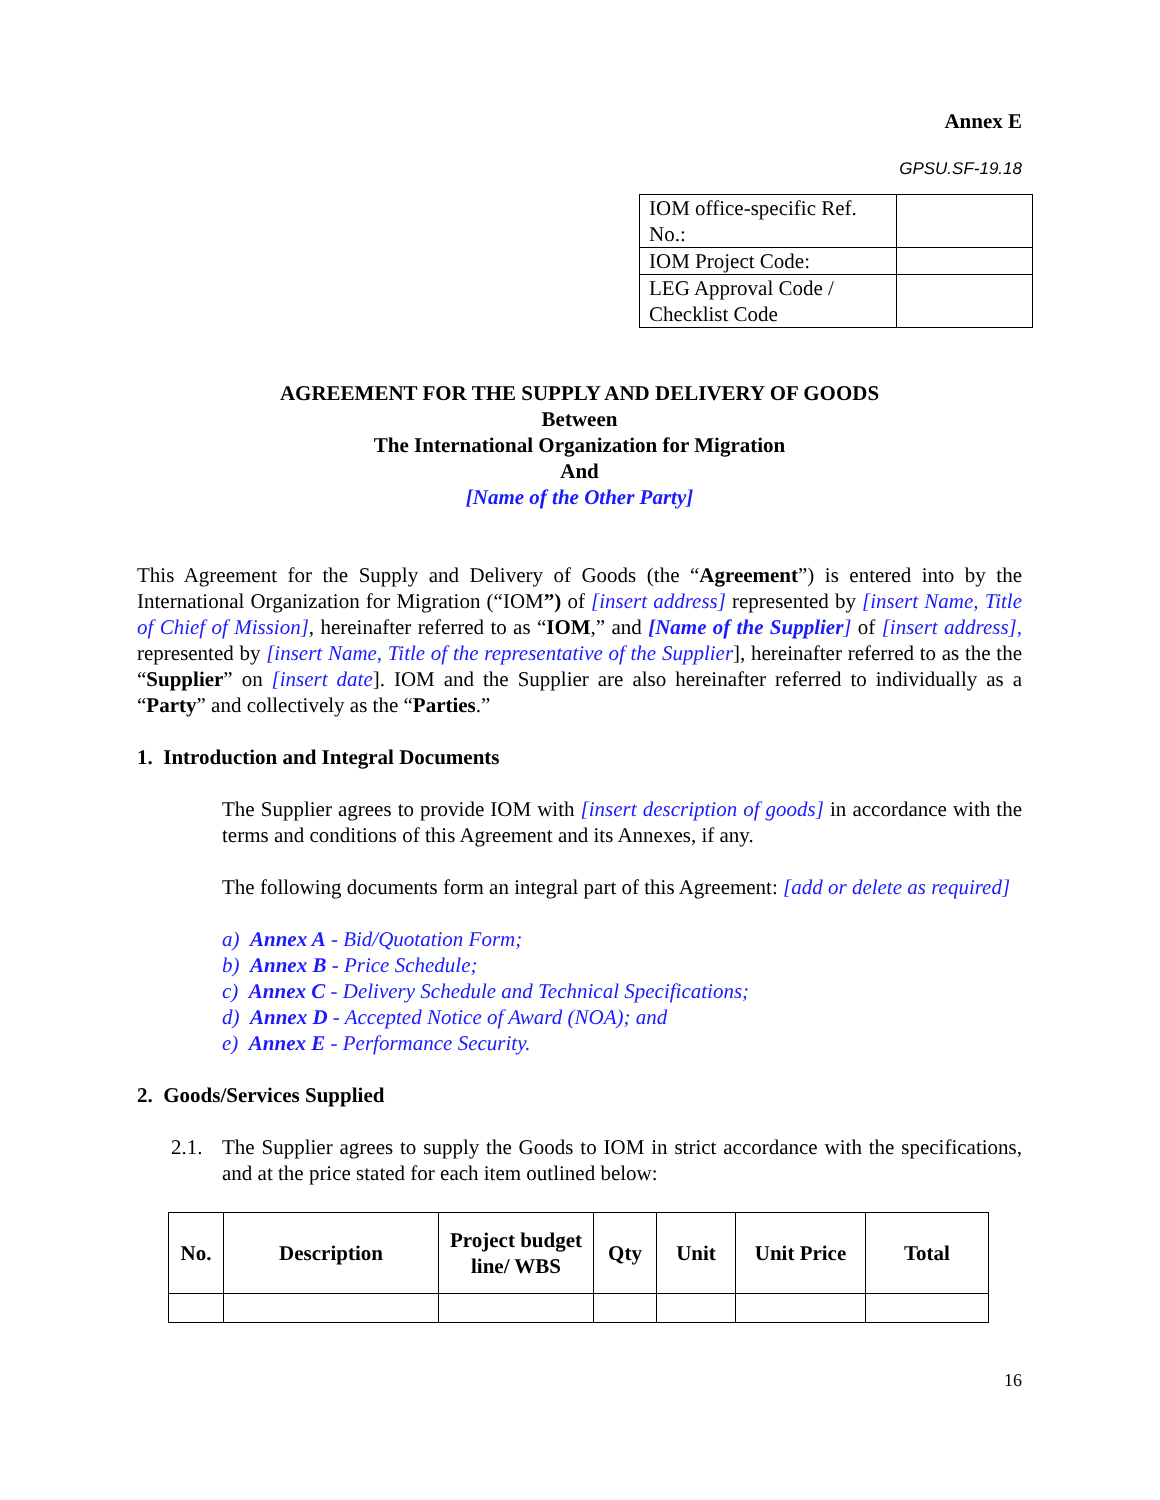Annex E
GPSU.SF-19.18
| IOM office-specific Ref. No.: | |
| IOM Project Code: | |
| LEG Approval Code / Checklist Code | |
AGREEMENT FOR THE SUPPLY AND DELIVERY OF GOODS
Between
The International Organization for Migration
And
[Name of the Other Party]
This Agreement for the Supply and Delivery of Goods (the “Agreement”) is entered into by the International Organization for Migration (“IOM”) of [insert address] represented by [insert Name, Title of Chief of Mission], hereinafter referred to as “IOM,” and [Name of the Supplier] of [insert address], represented by [insert Name, Title of the representative of the Supplier], hereinafter referred to as the the “Supplier” on [insert date]. IOM and the Supplier are also hereinafter referred to individually as a “Party” and collectively as the “Parties.”
1. Introduction and Integral Documents
The Supplier agrees to provide IOM with [insert description of goods] in accordance with the terms and conditions of this Agreement and its Annexes, if any.
The following documents form an integral part of this Agreement: [add or delete as required]
a) Annex A - Bid/Quotation Form;
b) Annex B - Price Schedule;
c) Annex C - Delivery Schedule and Technical Specifications;
d) Annex D - Accepted Notice of Award (NOA); and
e) Annex E - Performance Security.
2. Goods/Services Supplied
2.1. The Supplier agrees to supply the Goods to IOM in strict accordance with the specifications, and at the price stated for each item outlined below:
| No. | Description | Project budget line/ WBS | Qty | Unit | Unit Price | Total |
| --- | --- | --- | --- | --- | --- | --- |
16